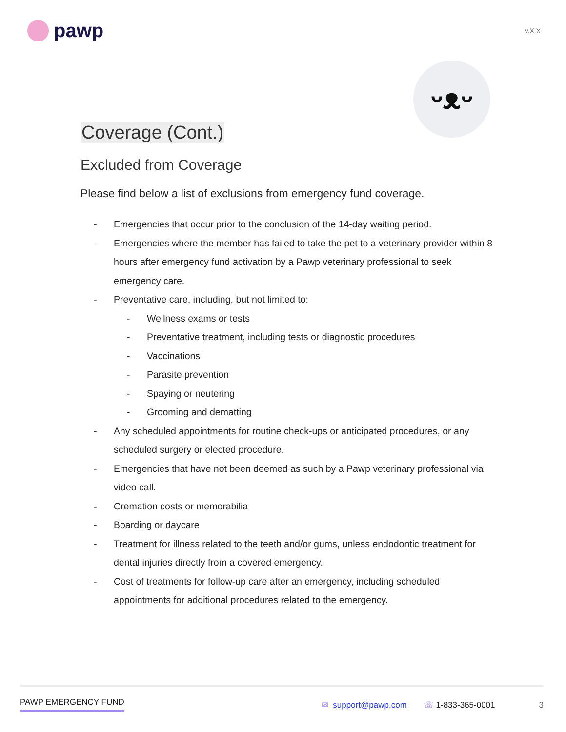pawp
v.X.X
ᵕᴥᵕ
Coverage (Cont.)
Excluded from Coverage
Please find below a list of exclusions from emergency fund coverage.
- Emergencies that occur prior to the conclusion of the 14-day waiting period.
- Emergencies where the member has failed to take the pet to a veterinary provider within 8 hours after emergency fund activation by a Pawp veterinary professional to seek emergency care.
- Preventative care, including, but not limited to:
- Wellness exams or tests
- Preventative treatment, including tests or diagnostic procedures
- Vaccinations
- Parasite prevention
- Spaying or neutering
- Grooming and dematting
- Any scheduled appointments for routine check-ups or anticipated procedures, or any scheduled surgery or elected procedure.
- Emergencies that have not been deemed as such by a Pawp veterinary professional via video call.
- Cremation costs or memorabilia
- Boarding or daycare
- Treatment for illness related to the teeth and/or gums, unless endodontic treatment for dental injuries directly from a covered emergency.
- Cost of treatments for follow-up care after an emergency, including scheduled appointments for additional procedures related to the emergency.
PAWP EMERGENCY FUND ✉ support@pawp.com ☏ 1-833-365-0001 3